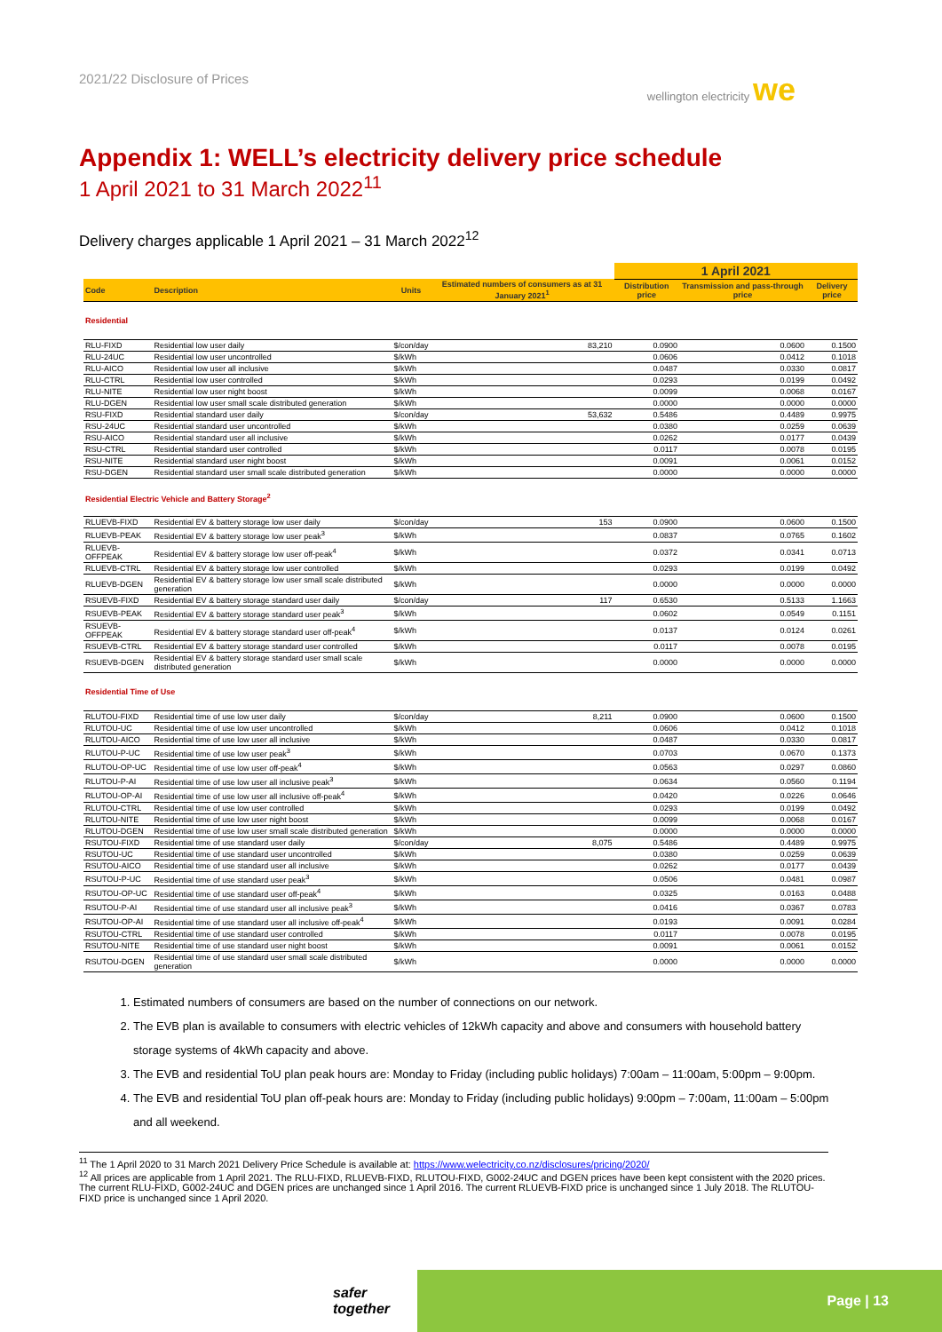2021/22 Disclosure of Prices wellington electricity we
Appendix 1: WELL’s electricity delivery price schedule
1 April 2021 to 31 March 2022<sup>11</sup>
Delivery charges applicable 1 April 2021 – 31 March 2022<sup>12</sup>
| | | | | 1 April 2021 | | |
| Code | Description | Units | Estimated numbers of consumers as at 31 January 2021<sup>1</sup> | Distribution price | Transmission and pass-through price | Delivery price |
| Residential | | | | | | |
| RLU-FIXD | Residential low user daily | $/con/day | 83,210 | 0.0900 | 0.0600 | 0.1500 |
| RLU-24UC | Residential low user uncontrolled | $/kWh | | 0.0606 | 0.0412 | 0.1018 |
| RLU-AICO | Residential low user all inclusive | $/kWh | | 0.0487 | 0.0330 | 0.0817 |
| RLU-CTRL | Residential low user controlled | $/kWh | | 0.0293 | 0.0199 | 0.0492 |
| RLU-NITE | Residential low user night boost | $/kWh | | 0.0099 | 0.0068 | 0.0167 |
| RLU-DGEN | Residential low user small scale distributed generation | $/kWh | | 0.0000 | 0.0000 | 0.0000 |
| RSU-FIXD | Residential standard user daily | $/con/day | 53,632 | 0.5486 | 0.4489 | 0.9975 |
| RSU-24UC | Residential standard user uncontrolled | $/kWh | | 0.0380 | 0.0259 | 0.0639 |
| RSU-AICO | Residential standard user all inclusive | $/kWh | | 0.0262 | 0.0177 | 0.0439 |
| RSU-CTRL | Residential standard user controlled | $/kWh | | 0.0117 | 0.0078 | 0.0195 |
| RSU-NITE | Residential standard user night boost | $/kWh | | 0.0091 | 0.0061 | 0.0152 |
| RSU-DGEN | Residential standard user small scale distributed generation | $/kWh | | 0.0000 | 0.0000 | 0.0000 |
| Residential Electric Vehicle and Battery Storage<sup>2</sup> | | | | | | |
| RLUEVB-FIXD | Residential EV & battery storage low user daily | $/con/day | 153 | 0.0900 | 0.0600 | 0.1500 |
| RLUEVB-PEAK | Residential EV & battery storage low user peak<sup>3</sup> | $/kWh | | 0.0837 | 0.0765 | 0.1602 |
| RLUEVB-OFFPEAK | Residential EV & battery storage low user off-peak<sup>4</sup> | $/kWh | | 0.0372 | 0.0341 | 0.0713 |
| RLUEVB-CTRL | Residential EV & battery storage low user controlled | $/kWh | | 0.0293 | 0.0199 | 0.0492 |
| RLUEVB-DGEN | Residential EV & battery storage low user small scale distributed generation | $/kWh | | 0.0000 | 0.0000 | 0.0000 |
| RSUEVB-FIXD | Residential EV & battery storage standard user daily | $/con/day | 117 | 0.6530 | 0.5133 | 1.1663 |
| RSUEVB-PEAK | Residential EV & battery storage standard user peak<sup>3</sup> | $/kWh | | 0.0602 | 0.0549 | 0.1151 |
| RSUEVB-OFFPEAK | Residential EV & battery storage standard user off-peak<sup>4</sup> | $/kWh | | 0.0137 | 0.0124 | 0.0261 |
| RSUEVB-CTRL | Residential EV & battery storage standard user controlled | $/kWh | | 0.0117 | 0.0078 | 0.0195 |
| RSUEVB-DGEN | Residential EV & battery storage standard user small scale distributed generation | $/kWh | | 0.0000 | 0.0000 | 0.0000 |
| Residential Time of Use | | | | | | |
| RLUTOU-FIXD | Residential time of use low user daily | $/con/day | 8,211 | 0.0900 | 0.0600 | 0.1500 |
| RLUTOU-UC | Residential time of use low user uncontrolled | $/kWh | | 0.0606 | 0.0412 | 0.1018 |
| RLUTOU-AICO | Residential time of use low user all inclusive | $/kWh | | 0.0487 | 0.0330 | 0.0817 |
| RLUTOU-P-UC | Residential time of use low user peak<sup>3</sup> | $/kWh | | 0.0703 | 0.0670 | 0.1373 |
| RLUTOU-OP-UC | Residential time of use low user off-peak<sup>4</sup> | $/kWh | | 0.0563 | 0.0297 | 0.0860 |
| RLUTOU-P-AI | Residential time of use low user all inclusive peak<sup>3</sup> | $/kWh | | 0.0634 | 0.0560 | 0.1194 |
| RLUTOU-OP-AI | Residential time of use low user all inclusive off-peak<sup>4</sup> | $/kWh | | 0.0420 | 0.0226 | 0.0646 |
| RLUTOU-CTRL | Residential time of use low user controlled | $/kWh | | 0.0293 | 0.0199 | 0.0492 |
| RLUTOU-NITE | Residential time of use low user night boost | $/kWh | | 0.0099 | 0.0068 | 0.0167 |
| RLUTOU-DGEN | Residential time of use low user small scale distributed generation | $/kWh | | 0.0000 | 0.0000 | 0.0000 |
| RSUTOU-FIXD | Residential time of use standard user daily | $/con/day | 8,075 | 0.5486 | 0.4489 | 0.9975 |
| RSUTOU-UC | Residential time of use standard user uncontrolled | $/kWh | | 0.0380 | 0.0259 | 0.0639 |
| RSUTOU-AICO | Residential time of use standard user all inclusive | $/kWh | | 0.0262 | 0.0177 | 0.0439 |
| RSUTOU-P-UC | Residential time of use standard user peak<sup>3</sup> | $/kWh | | 0.0506 | 0.0481 | 0.0987 |
| RSUTOU-OP-UC | Residential time of use standard user off-peak<sup>4</sup> | $/kWh | | 0.0325 | 0.0163 | 0.0488 |
| RSUTOU-P-AI | Residential time of use standard user all inclusive peak<sup>3</sup> | $/kWh | | 0.0416 | 0.0367 | 0.0783 |
| RSUTOU-OP-AI | Residential time of use standard user all inclusive off-peak<sup>4</sup> | $/kWh | | 0.0193 | 0.0091 | 0.0284 |
| RSUTOU-CTRL | Residential time of use standard user controlled | $/kWh | | 0.0117 | 0.0078 | 0.0195 |
| RSUTOU-NITE | Residential time of use standard user night boost | $/kWh | | 0.0091 | 0.0061 | 0.0152 |
| RSUTOU-DGEN | Residential time of use standard user small scale distributed generation | $/kWh | | 0.0000 | 0.0000 | 0.0000 |
1. Estimated numbers of consumers are based on the number of connections on our network.
2. The EVB plan is available to consumers with electric vehicles of 12kWh capacity and above and consumers with household battery storage systems of 4kWh capacity and above.
3. The EVB and residential ToU plan peak hours are: Monday to Friday (including public holidays) 7:00am – 11:00am, 5:00pm – 9:00pm.
4. The EVB and residential ToU plan off-peak hours are: Monday to Friday (including public holidays) 9:00pm – 7:00am, 11:00am – 5:00pm and all weekend.
<sup>11</sup> The 1 April 2020 to 31 March 2021 Delivery Price Schedule is available at: https://www.welectricity.co.nz/disclosures/pricing/2020/
<sup>12</sup> All prices are applicable from 1 April 2021. The RLU-FIXD, RLUEVB-FIXD, RLUTOU-FIXD, G002-24UC and DGEN prices have been kept consistent with the 2020 prices. The current RLU-FIXD, G002-24UC and DGEN prices are unchanged since 1 April 2016. The current RLUEVB-FIXD price is unchanged since 1 July 2018. The RLUTOU-FIXD price is unchanged since 1 April 2020.
safer together
Page | 13